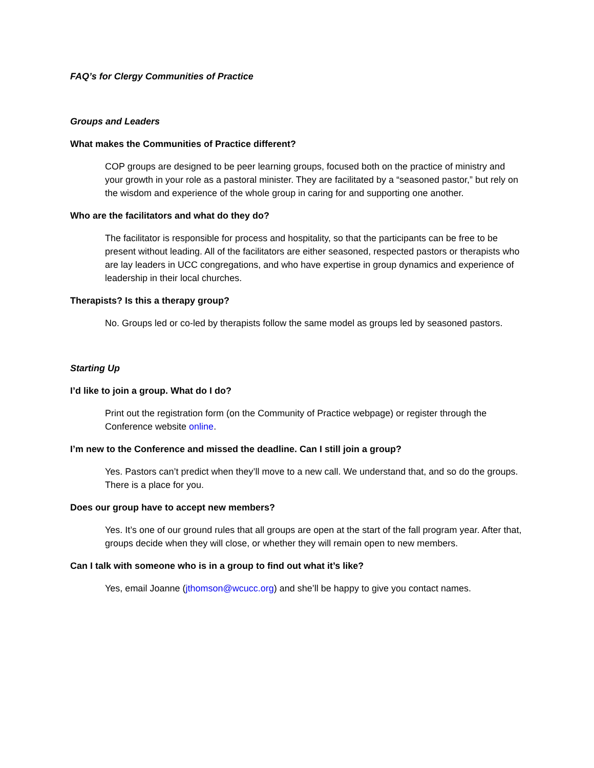FAQ’s for Clergy Communities of Practice
Groups and Leaders
What makes the Communities of Practice different?
COP groups are designed to be peer learning groups, focused both on the practice of ministry and your growth in your role as a pastoral minister. They are facilitated by a “seasoned pastor,” but rely on the wisdom and experience of the whole group in caring for and supporting one another.
Who are the facilitators and what do they do?
The facilitator is responsible for process and hospitality, so that the participants can be free to be present without leading. All of the facilitators are either seasoned, respected pastors or therapists who are lay leaders in UCC congregations, and who have expertise in group dynamics and experience of leadership in their local churches.
Therapists? Is this a therapy group?
No. Groups led or co-led by therapists follow the same model as groups led by seasoned pastors.
Starting Up
I’d like to join a group. What do I do?
Print out the registration form (on the Community of Practice webpage) or register through the Conference website online.
I’m new to the Conference and missed the deadline. Can I still join a group?
Yes. Pastors can’t predict when they’ll move to a new call. We understand that, and so do the groups. There is a place for you.
Does our group have to accept new members?
Yes. It’s one of our ground rules that all groups are open at the start of the fall program year. After that, groups decide when they will close, or whether they will remain open to new members.
Can I talk with someone who is in a group to find out what it’s like?
Yes, email Joanne (jthomson@wcucc.org) and she’ll be happy to give you contact names.